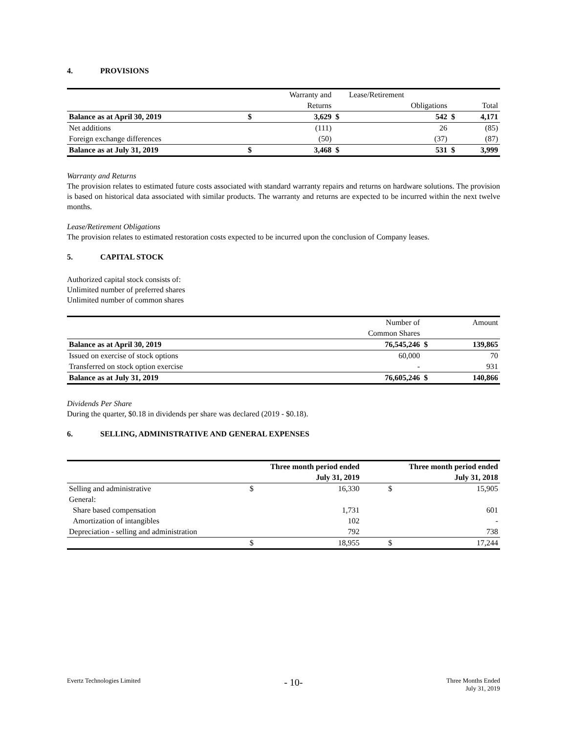4. PROVISIONS
| | | Warranty and | | Lease/Retirement | | |
| | | Returns | | Obligations | | Total |
| Balance as at April 30, 2019 | $ | 3,629 | $ | 542 | $ | 4,171 |
| Net additions | | (111) | | 26 | | (85) |
| Foreign exchange differences | | (50) | | (37) | | (87) |
| Balance as at July 31, 2019 | $ | 3,468 | $ | 531 | $ | 3,999 |
Warranty and Returns
The provision relates to estimated future costs associated with standard warranty repairs and returns on hardware solutions. The provision is based on historical data associated with similar products. The warranty and returns are expected to be incurred within the next twelve months.
Lease/Retirement Obligations
The provision relates to estimated restoration costs expected to be incurred upon the conclusion of Company leases.
5. CAPITAL STOCK
Authorized capital stock consists of:
Unlimited number of preferred shares
Unlimited number of common shares
| | Number of | | Amount |
| | Common Shares | | |
| Balance as at April 30, 2019 | 76,545,246 | $ | 139,865 |
| Issued on exercise of stock options | 60,000 | | 70 |
| Transferred on stock option exercise | - | | 931 |
| Balance as at July 31, 2019 | 76,605,246 | $ | 140,866 |
Dividends Per Share
During the quarter, $0.18 in dividends per share was declared (2019 - $0.18).
6. SELLING, ADMINISTRATIVE AND GENERAL EXPENSES
| | Three month period ended | | Three month period ended | |
| | July 31, 2019 | | July 31, 2018 | |
| Selling and administrative | $ | 16,330 | $ | 15,905 |
| General: | | | | |
| Share based compensation | | 1,731 | | 601 |
| Amortization of intangibles | | 102 | | - |
| Depreciation - selling and administration | | 792 | | 738 |
| | $ | 18,955 | $ | 17,244 |
Evertz Technologies Limited
- 10-
Three Months Ended
July 31, 2019